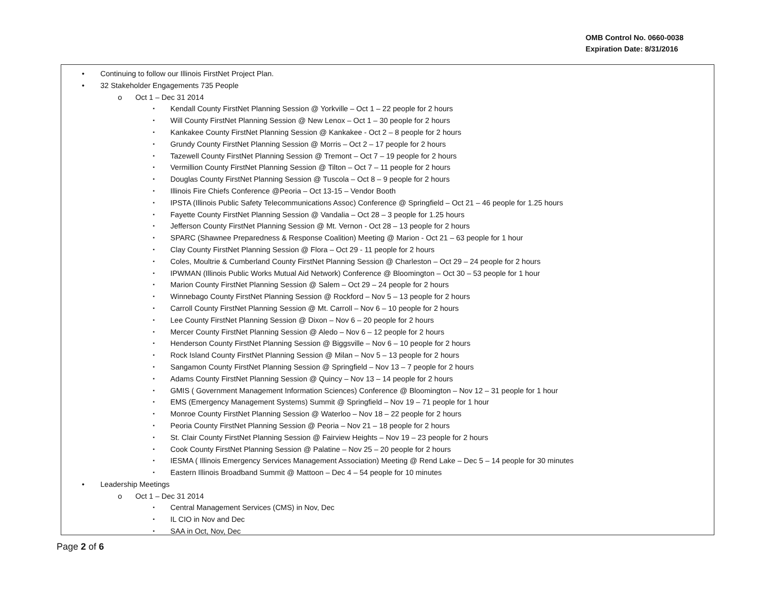OMB Control No. 0660-0038
Expiration Date: 8/31/2016
Continuing to follow our Illinois FirstNet Project Plan.
32 Stakeholder Engagements 735 People
Oct 1 – Dec 31 2014
Kendall County FirstNet Planning Session @ Yorkville – Oct 1 – 22 people for 2 hours
Will County FirstNet Planning Session @ New Lenox – Oct 1 – 30 people for 2 hours
Kankakee County FirstNet Planning Session @ Kankakee - Oct 2 – 8 people for 2 hours
Grundy County FirstNet Planning Session @ Morris – Oct 2 – 17 people for 2 hours
Tazewell County FirstNet Planning Session @ Tremont – Oct 7 – 19 people for 2 hours
Vermillion County FirstNet Planning Session @ Tilton – Oct 7 – 11 people for 2 hours
Douglas County FirstNet Planning Session @ Tuscola – Oct 8 – 9 people for 2 hours
Illinois Fire Chiefs Conference @Peoria – Oct 13-15 – Vendor Booth
IPSTA (Illinois Public Safety Telecommunications Assoc) Conference @ Springfield – Oct 21 – 46 people for 1.25 hours
Fayette County FirstNet Planning Session @ Vandalia – Oct 28 – 3 people for 1.25 hours
Jefferson County FirstNet Planning Session @ Mt. Vernon - Oct 28 – 13 people for 2 hours
SPARC (Shawnee Preparedness & Response Coalition) Meeting @ Marion - Oct 21 – 63 people for 1 hour
Clay County FirstNet Planning Session @ Flora – Oct 29 - 11 people for 2 hours
Coles, Moultrie & Cumberland County FirstNet Planning Session @ Charleston – Oct 29 – 24 people for 2 hours
IPWMAN (Illinois Public Works Mutual Aid Network) Conference @ Bloomington – Oct 30 – 53 people for 1 hour
Marion County FirstNet Planning Session @ Salem – Oct 29 – 24 people for 2 hours
Winnebago County FirstNet Planning Session @ Rockford – Nov 5 – 13 people for 2 hours
Carroll County FirstNet Planning Session @ Mt. Carroll – Nov 6 – 10 people for 2 hours
Lee County FirstNet Planning Session @ Dixon – Nov 6 – 20 people for 2 hours
Mercer County FirstNet Planning Session @ Aledo – Nov 6 – 12 people for 2 hours
Henderson County FirstNet Planning Session @ Biggsville – Nov 6 – 10 people for 2 hours
Rock Island County FirstNet Planning Session @ Milan – Nov 5 – 13 people for 2 hours
Sangamon County FirstNet Planning Session @ Springfield – Nov 13 – 7 people for 2 hours
Adams County FirstNet Planning Session @ Quincy – Nov 13 – 14 people for 2 hours
GMIS ( Government Management Information Sciences) Conference @ Bloomington – Nov 12 – 31 people for 1 hour
EMS (Emergency Management Systems) Summit @ Springfield – Nov 19 – 71 people for 1 hour
Monroe County FirstNet Planning Session @ Waterloo – Nov 18 – 22 people for 2 hours
Peoria County FirstNet Planning Session @ Peoria – Nov 21 – 18 people for 2 hours
St. Clair County FirstNet Planning Session @ Fairview Heights – Nov 19 – 23 people for 2 hours
Cook County FirstNet Planning Session @ Palatine – Nov 25 – 20 people for 2 hours
IESMA ( Illinois Emergency Services Management Association) Meeting @ Rend Lake – Dec 5 – 14 people for 30 minutes
Eastern Illinois Broadband Summit @ Mattoon – Dec 4 – 54 people for 10 minutes
Leadership Meetings
Oct 1 – Dec 31 2014
Central Management Services (CMS) in Nov, Dec
IL CIO in Nov and Dec
SAA in Oct, Nov, Dec
Page 2 of 6